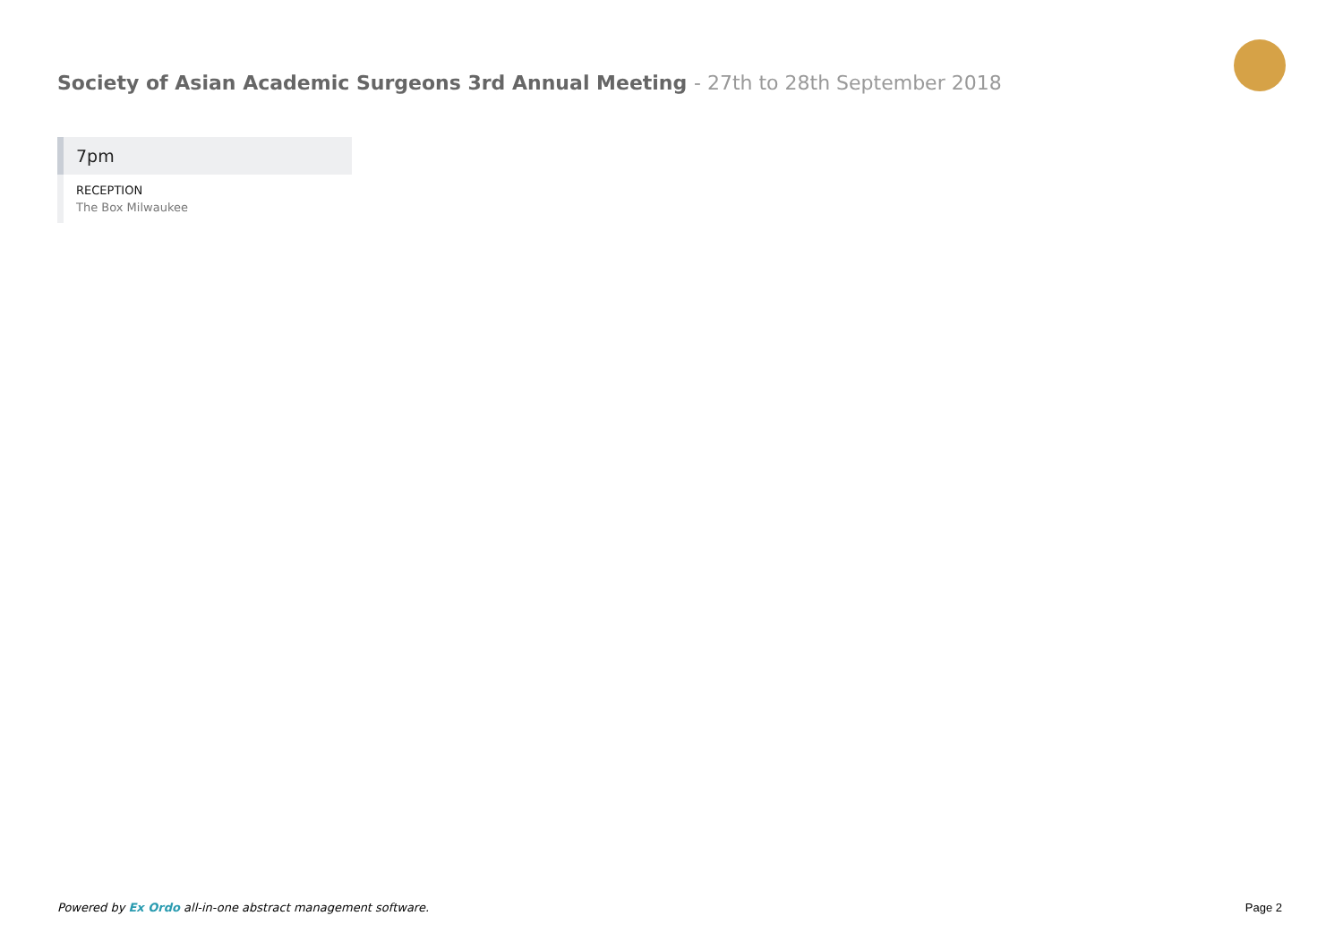Society of Asian Academic Surgeons 3rd Annual Meeting - 27th to 28th September 2018
7pm
RECEPTION
The Box Milwaukee
Powered by Ex Ordo all-in-one abstract management software. Page 2